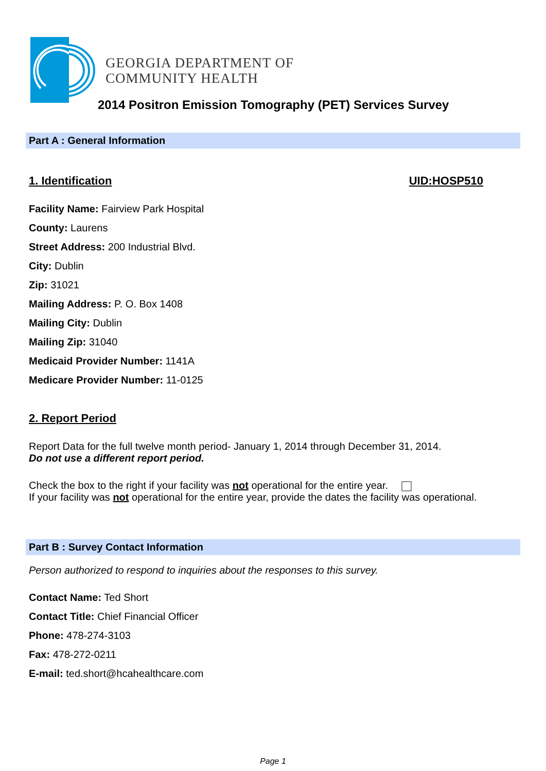GEORGIA DEPARTMENT OF
COMMUNITY HEALTH
2014 Positron Emission Tomography (PET) Services Survey
Part A : General Information
1. Identification UID:HOSP510
Facility Name: Fairview Park Hospital
County: Laurens
Street Address: 200 Industrial Blvd.
City: Dublin
Zip: 31021
Mailing Address: P. O. Box 1408
Mailing City: Dublin
Mailing Zip: 31040
Medicaid Provider Number: 1141A
Medicare Provider Number: 11-0125
2. Report Period
Report Data for the full twelve month period- January 1, 2014 through December 31, 2014.
Do not use a different report period.
Check the box to the right if your facility was not operational for the entire year.
If your facility was not operational for the entire year, provide the dates the facility was operational.
Part B : Survey Contact Information
Person authorized to respond to inquiries about the responses to this survey.
Contact Name: Ted Short
Contact Title: Chief Financial Officer
Phone: 478-274-3103
Fax: 478-272-0211
E-mail: ted.short@hcahealthcare.com
Page 1